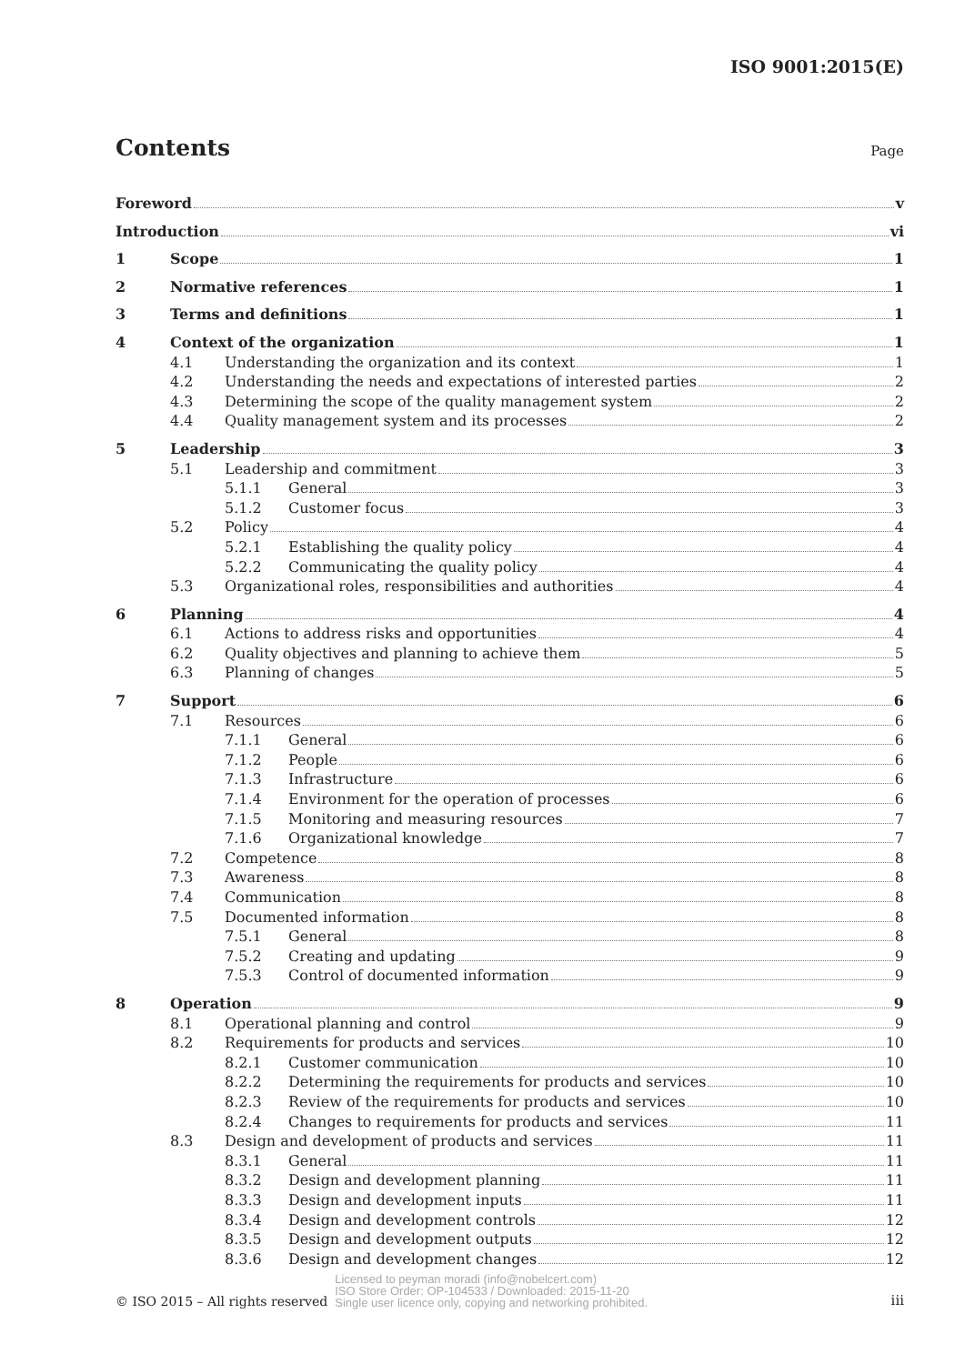ISO 9001:2015(E)
Contents
Page
Foreword v
Introduction vi
1 Scope 1
2 Normative references 1
3 Terms and definitions 1
4 Context of the organization 1
4.1 Understanding the organization and its context 1
4.2 Understanding the needs and expectations of interested parties 2
4.3 Determining the scope of the quality management system 2
4.4 Quality management system and its processes 2
5 Leadership 3
5.1 Leadership and commitment 3
5.1.1 General 3
5.1.2 Customer focus 3
5.2 Policy 4
5.2.1 Establishing the quality policy 4
5.2.2 Communicating the quality policy 4
5.3 Organizational roles, responsibilities and authorities 4
6 Planning 4
6.1 Actions to address risks and opportunities 4
6.2 Quality objectives and planning to achieve them 5
6.3 Planning of changes 5
7 Support 6
7.1 Resources 6
7.1.1 General 6
7.1.2 People 6
7.1.3 Infrastructure 6
7.1.4 Environment for the operation of processes 6
7.1.5 Monitoring and measuring resources 7
7.1.6 Organizational knowledge 7
7.2 Competence 8
7.3 Awareness 8
7.4 Communication 8
7.5 Documented information 8
7.5.1 General 8
7.5.2 Creating and updating 9
7.5.3 Control of documented information 9
8 Operation 9
8.1 Operational planning and control 9
8.2 Requirements for products and services 10
8.2.1 Customer communication 10
8.2.2 Determining the requirements for products and services 10
8.2.3 Review of the requirements for products and services 10
8.2.4 Changes to requirements for products and services 11
8.3 Design and development of products and services 11
8.3.1 General 11
8.3.2 Design and development planning 11
8.3.3 Design and development inputs 11
8.3.4 Design and development controls 12
8.3.5 Design and development outputs 12
8.3.6 Design and development changes 12
© ISO 2015 – All rights reserved
Licensed to peyman moradi (info@nobelcert.com)
ISO Store Order: OP-104533 / Downloaded: 2015-11-20
Single user licence only, copying and networking prohibited.
iii